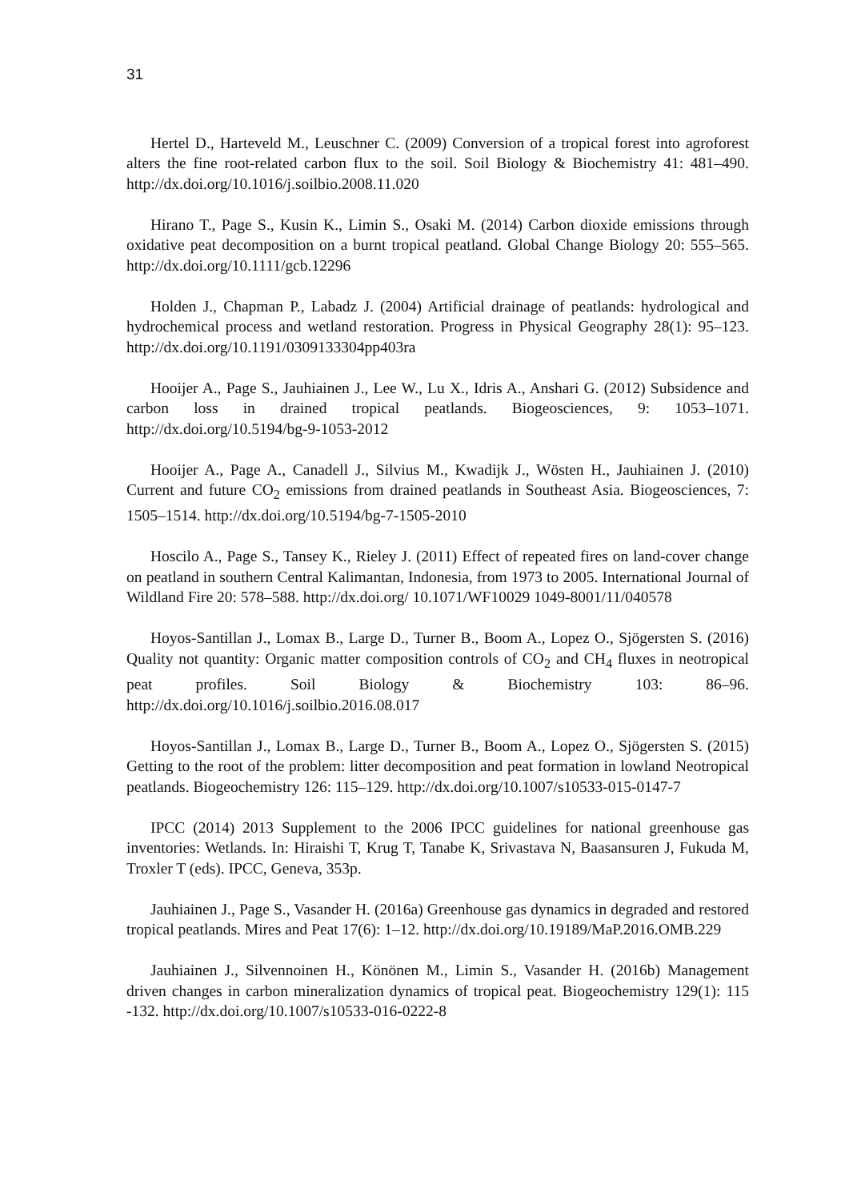31
Hertel D., Harteveld M., Leuschner C. (2009) Conversion of a tropical forest into agroforest alters the fine root-related carbon flux to the soil. Soil Biology & Biochemistry 41: 481–490. http://dx.doi.org/10.1016/j.soilbio.2008.11.020
Hirano T., Page S., Kusin K., Limin S., Osaki M. (2014) Carbon dioxide emissions through oxidative peat decomposition on a burnt tropical peatland. Global Change Biology 20: 555–565. http://dx.doi.org/10.1111/gcb.12296
Holden J., Chapman P., Labadz J. (2004) Artificial drainage of peatlands: hydrological and hydrochemical process and wetland restoration. Progress in Physical Geography 28(1): 95–123. http://dx.doi.org/10.1191/0309133304pp403ra
Hooijer A., Page S., Jauhiainen J., Lee W., Lu X., Idris A., Anshari G. (2012) Subsidence and carbon loss in drained tropical peatlands. Biogeosciences, 9: 1053–1071. http://dx.doi.org/10.5194/bg-9-1053-2012
Hooijer A., Page A., Canadell J., Silvius M., Kwadijk J., Wösten H., Jauhiainen J. (2010) Current and future CO<sub>2</sub> emissions from drained peatlands in Southeast Asia. Biogeosciences, 7: 1505–1514. http://dx.doi.org/10.5194/bg-7-1505-2010
Hoscilo A., Page S., Tansey K., Rieley J. (2011) Effect of repeated fires on land-cover change on peatland in southern Central Kalimantan, Indonesia, from 1973 to 2005. International Journal of Wildland Fire 20: 578–588. http://dx.doi.org/ 10.1071/WF10029 1049-8001/11/040578
Hoyos-Santillan J., Lomax B., Large D., Turner B., Boom A., Lopez O., Sjögersten S. (2016) Quality not quantity: Organic matter composition controls of CO<sub>2</sub> and CH<sub>4</sub> fluxes in neotropical peat profiles. Soil Biology & Biochemistry 103: 86–96. http://dx.doi.org/10.1016/j.soilbio.2016.08.017
Hoyos-Santillan J., Lomax B., Large D., Turner B., Boom A., Lopez O., Sjögersten S. (2015) Getting to the root of the problem: litter decomposition and peat formation in lowland Neotropical peatlands. Biogeochemistry 126: 115–129. http://dx.doi.org/10.1007/s10533-015-0147-7
IPCC (2014) 2013 Supplement to the 2006 IPCC guidelines for national greenhouse gas inventories: Wetlands. In: Hiraishi T, Krug T, Tanabe K, Srivastava N, Baasansuren J, Fukuda M, Troxler T (eds). IPCC, Geneva, 353p.
Jauhiainen J., Page S., Vasander H. (2016a) Greenhouse gas dynamics in degraded and restored tropical peatlands. Mires and Peat 17(6): 1–12. http://dx.doi.org/10.19189/MaP.2016.OMB.229
Jauhiainen J., Silvennoinen H., Könönen M., Limin S., Vasander H. (2016b) Management driven changes in carbon mineralization dynamics of tropical peat. Biogeochemistry 129(1): 115 -132. http://dx.doi.org/10.1007/s10533-016-0222-8